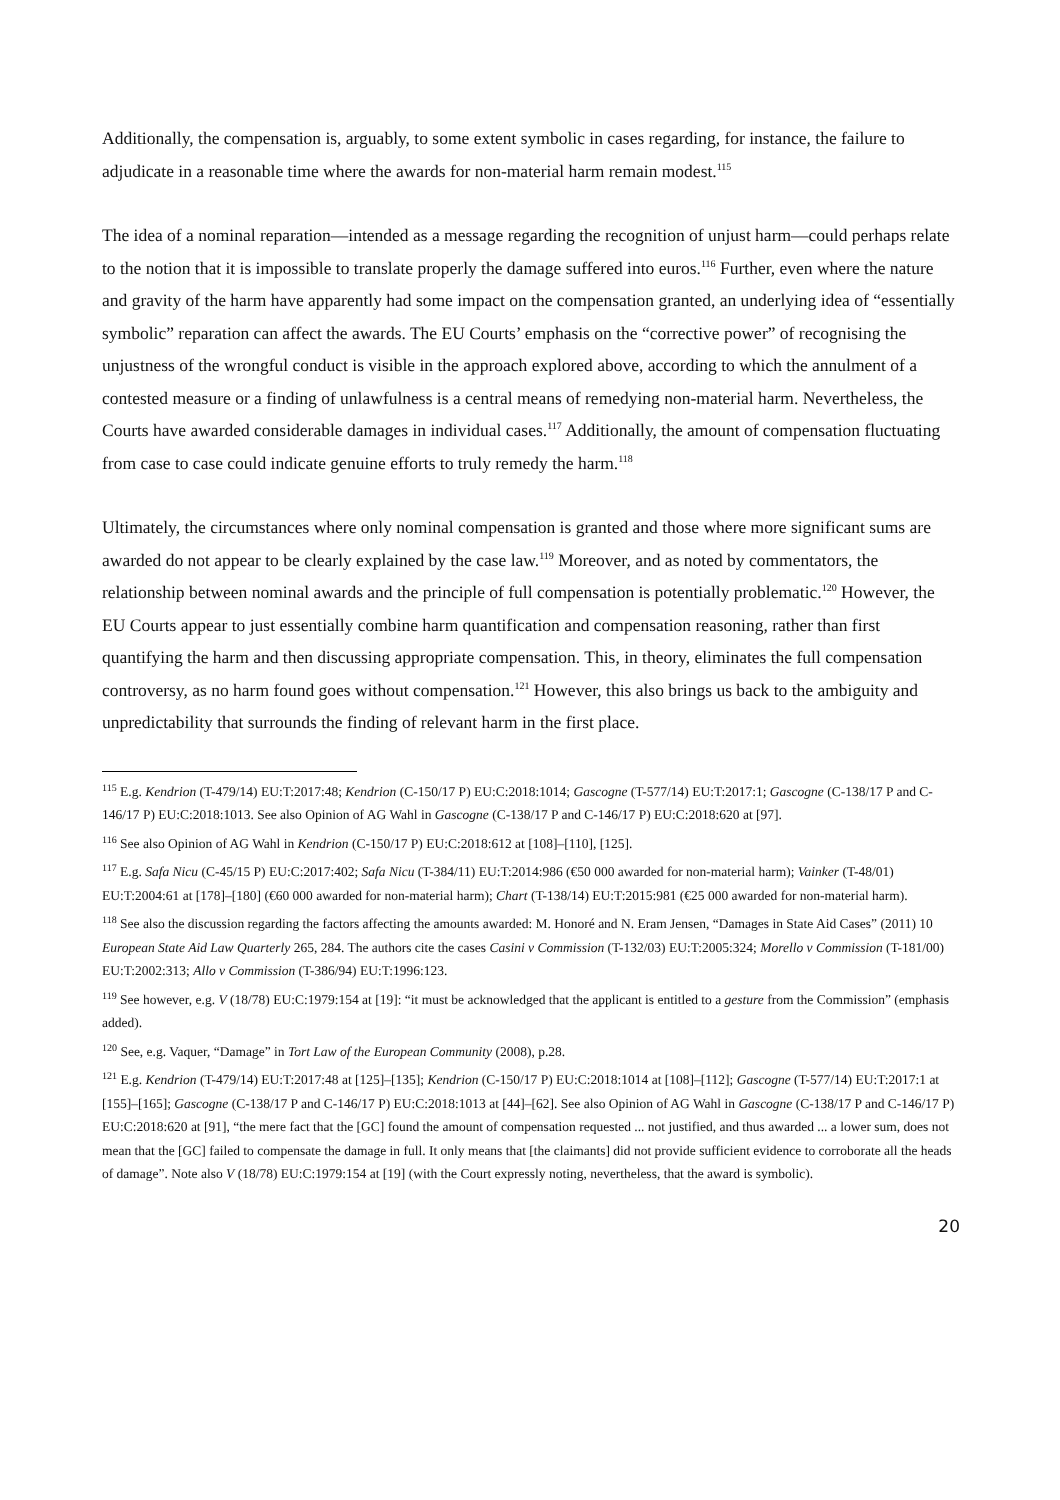Additionally, the compensation is, arguably, to some extent symbolic in cases regarding, for instance, the failure to adjudicate in a reasonable time where the awards for non-material harm remain modest.<sup>115</sup>
The idea of a nominal reparation—intended as a message regarding the recognition of unjust harm—could perhaps relate to the notion that it is impossible to translate properly the damage suffered into euros.<sup>116</sup> Further, even where the nature and gravity of the harm have apparently had some impact on the compensation granted, an underlying idea of “essentially symbolic” reparation can affect the awards. The EU Courts’ emphasis on the “corrective power” of recognising the unjustness of the wrongful conduct is visible in the approach explored above, according to which the annulment of a contested measure or a finding of unlawfulness is a central means of remedying non-material harm. Nevertheless, the Courts have awarded considerable damages in individual cases.<sup>117</sup> Additionally, the amount of compensation fluctuating from case to case could indicate genuine efforts to truly remedy the harm.<sup>118</sup>
Ultimately, the circumstances where only nominal compensation is granted and those where more significant sums are awarded do not appear to be clearly explained by the case law.<sup>119</sup> Moreover, and as noted by commentators, the relationship between nominal awards and the principle of full compensation is potentially problematic.<sup>120</sup> However, the EU Courts appear to just essentially combine harm quantification and compensation reasoning, rather than first quantifying the harm and then discussing appropriate compensation. This, in theory, eliminates the full compensation controversy, as no harm found goes without compensation.<sup>121</sup> However, this also brings us back to the ambiguity and unpredictability that surrounds the finding of relevant harm in the first place.
<sup>115</sup> E.g. Kendrion (T-479/14) EU:T:2017:48; Kendrion (C-150/17 P) EU:C:2018:1014; Gascogne (T-577/14) EU:T:2017:1; Gascogne (C-138/17 P and C-146/17 P) EU:C:2018:1013. See also Opinion of AG Wahl in Gascogne (C-138/17 P and C-146/17 P) EU:C:2018:620 at [97].
<sup>116</sup> See also Opinion of AG Wahl in Kendrion (C-150/17 P) EU:C:2018:612 at [108]–[110], [125].
<sup>117</sup> E.g. Safa Nicu (C-45/15 P) EU:C:2017:402; Safa Nicu (T-384/11) EU:T:2014:986 (€50 000 awarded for non-material harm); Vainker (T-48/01) EU:T:2004:61 at [178]–[180] (€60 000 awarded for non-material harm); Chart (T-138/14) EU:T:2015:981 (€25 000 awarded for non-material harm).
<sup>118</sup> See also the discussion regarding the factors affecting the amounts awarded: M. Honoré and N. Eram Jensen, “Damages in State Aid Cases” (2011) 10 European State Aid Law Quarterly 265, 284. The authors cite the cases Casini v Commission (T-132/03) EU:T:2005:324; Morello v Commission (T-181/00) EU:T:2002:313; Allo v Commission (T-386/94) EU:T:1996:123.
<sup>119</sup> See however, e.g. V (18/78) EU:C:1979:154 at [19]: “it must be acknowledged that the applicant is entitled to a gesture from the Commission” (emphasis added).
<sup>120</sup> See, e.g. Vaquer, “Damage” in Tort Law of the European Community (2008), p.28.
<sup>121</sup> E.g. Kendrion (T-479/14) EU:T:2017:48 at [125]–[135]; Kendrion (C-150/17 P) EU:C:2018:1014 at [108]–[112]; Gascogne (T-577/14) EU:T:2017:1 at [155]–[165]; Gascogne (C-138/17 P and C-146/17 P) EU:C:2018:1013 at [44]–[62]. See also Opinion of AG Wahl in Gascogne (C-138/17 P and C-146/17 P) EU:C:2018:620 at [91], “the mere fact that the [GC] found the amount of compensation requested ... not justified, and thus awarded ... a lower sum, does not mean that the [GC] failed to compensate the damage in full. It only means that [the claimants] did not provide sufficient evidence to corroborate all the heads of damage”. Note also V (18/78) EU:C:1979:154 at [19] (with the Court expressly noting, nevertheless, that the award is symbolic).
20